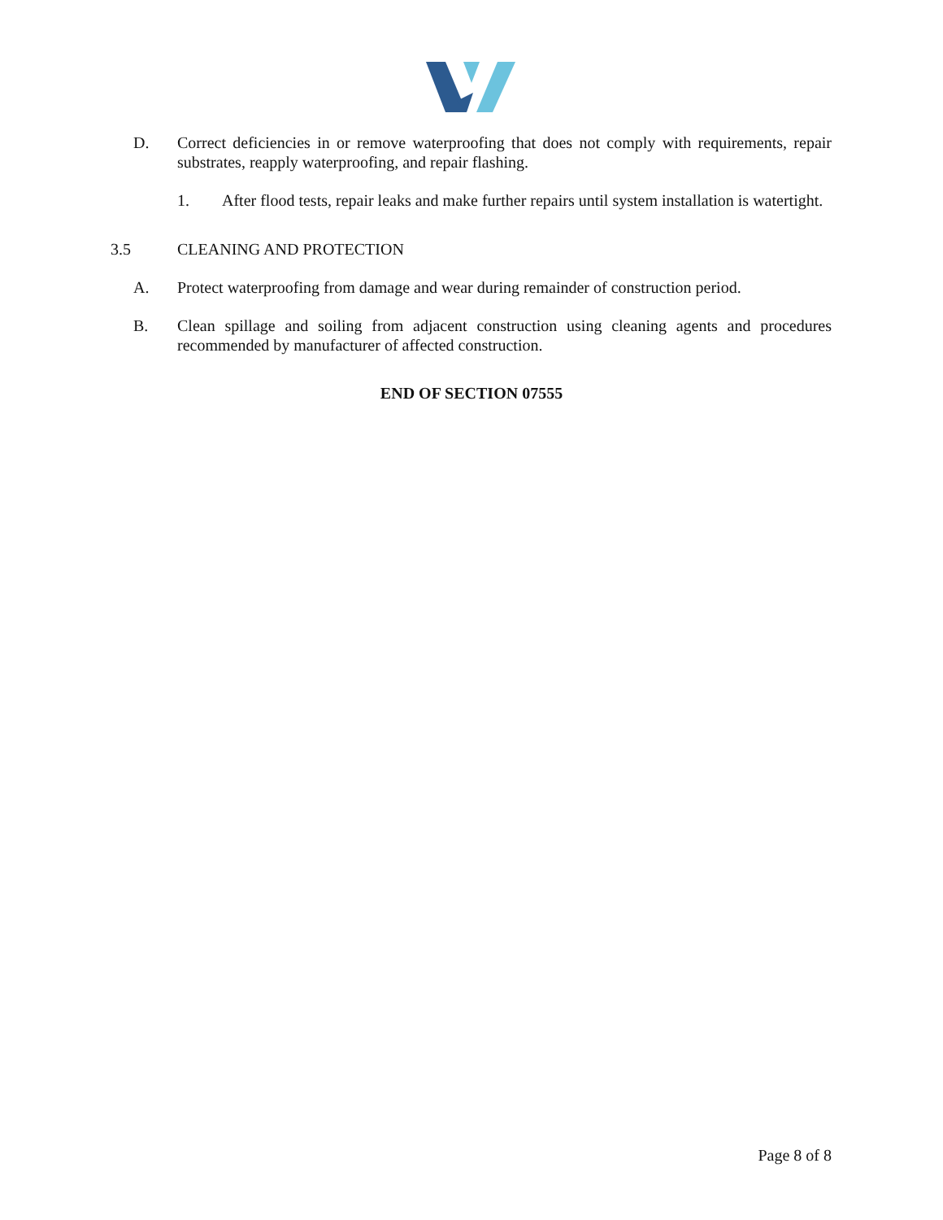D. Correct deficiencies in or remove waterproofing that does not comply with requirements, repair substrates, reapply waterproofing, and repair flashing.
1. After flood tests, repair leaks and make further repairs until system installation is watertight.
3.5 CLEANING AND PROTECTION
A. Protect waterproofing from damage and wear during remainder of construction period.
B. Clean spillage and soiling from adjacent construction using cleaning agents and procedures recommended by manufacturer of affected construction.
END OF SECTION 07555
Page 8 of 8